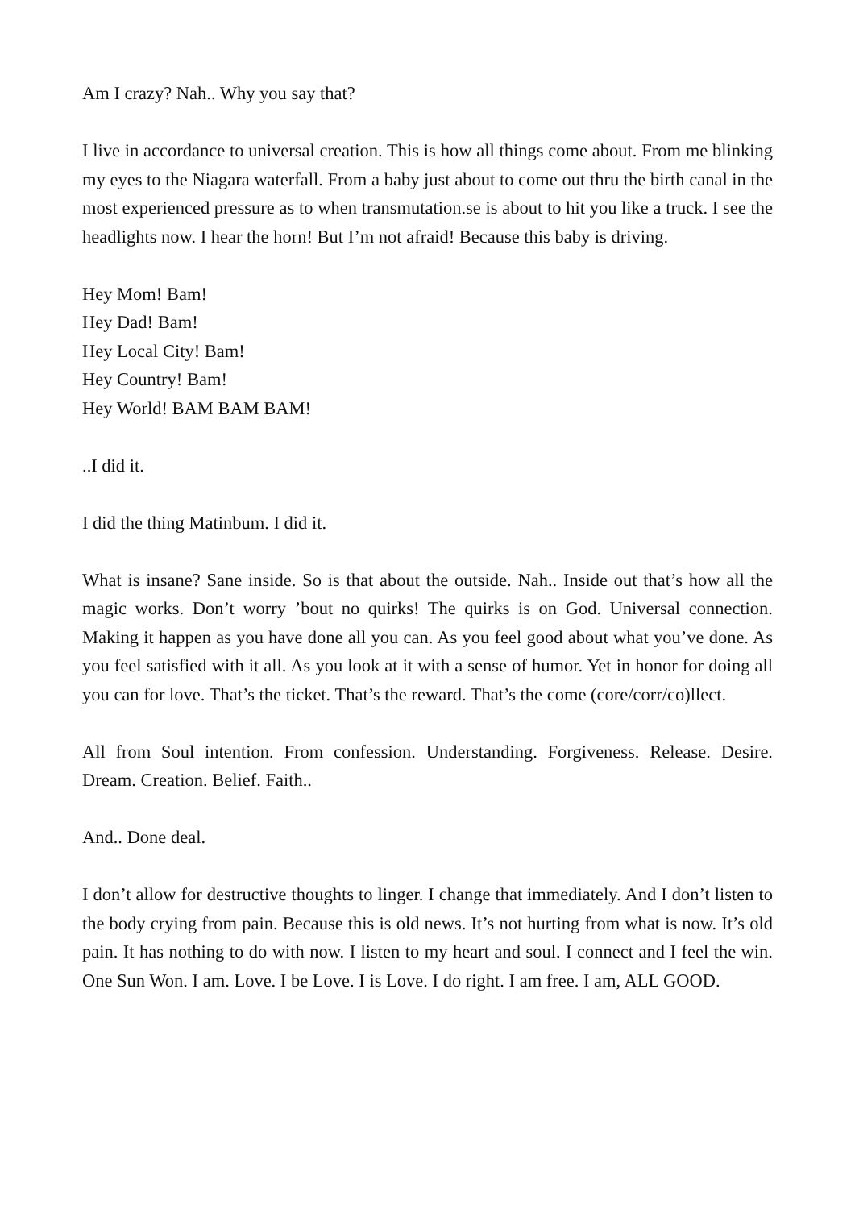Am I crazy? Nah.. Why you say that?
I live in accordance to universal creation. This is how all things come about. From me blinking my eyes to the Niagara waterfall. From a baby just about to come out thru the birth canal in the most experienced pressure as to when transmutation.se is about to hit you like a truck. I see the headlights now. I hear the horn! But I’m not afraid! Because this baby is driving.
Hey Mom! Bam!
Hey Dad! Bam!
Hey Local City! Bam!
Hey Country! Bam!
Hey World! BAM BAM BAM!
..I did it.
I did the thing Matinbum. I did it.
What is insane? Sane inside. So is that about the outside. Nah.. Inside out that’s how all the magic works. Don’t worry ’bout no quirks! The quirks is on God. Universal connection. Making it happen as you have done all you can. As you feel good about what you’ve done. As you feel satisfied with it all. As you look at it with a sense of humor. Yet in honor for doing all you can for love. That’s the ticket. That’s the reward. That’s the come (core/corr/co)llect.
All from Soul intention. From confession. Understanding. Forgiveness. Release. Desire. Dream. Creation. Belief. Faith..
And.. Done deal.
I don’t allow for destructive thoughts to linger. I change that immediately. And I don’t listen to the body crying from pain. Because this is old news. It’s not hurting from what is now. It’s old pain. It has nothing to do with now. I listen to my heart and soul. I connect and I feel the win. One Sun Won. I am. Love. I be Love. I is Love. I do right. I am free. I am, ALL GOOD.